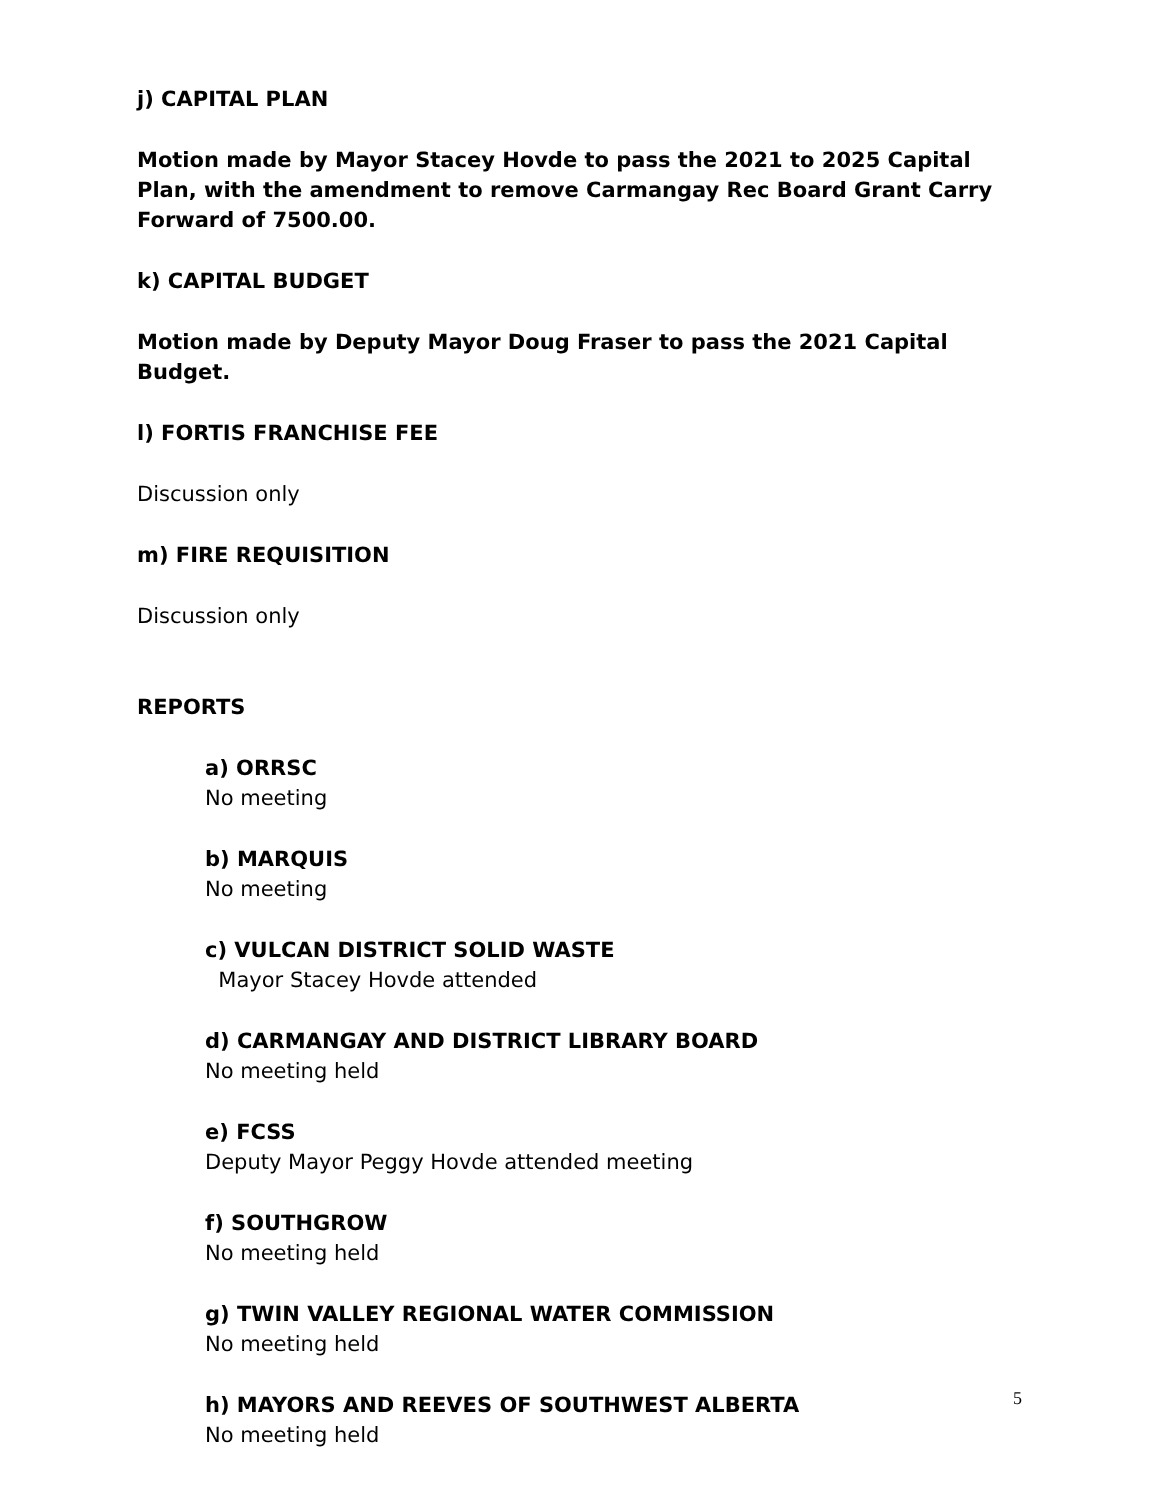j) CAPITAL PLAN
Motion made by Mayor Stacey Hovde to pass the 2021 to 2025 Capital Plan, with the amendment to remove Carmangay Rec Board Grant Carry Forward of 7500.00.
k) CAPITAL BUDGET
Motion made by Deputy Mayor Doug Fraser to pass the 2021 Capital Budget.
l) FORTIS FRANCHISE FEE
Discussion only
m) FIRE REQUISITION
Discussion only
REPORTS
a) ORRSC
No meeting
b) MARQUIS
No meeting
c) VULCAN DISTRICT SOLID WASTE
Mayor Stacey Hovde attended
d) CARMANGAY AND DISTRICT LIBRARY BOARD
No meeting held
e) FCSS
Deputy Mayor Peggy Hovde attended meeting
f) SOUTHGROW
No meeting held
g) TWIN VALLEY REGIONAL WATER COMMISSION
No meeting held
h) MAYORS AND REEVES OF SOUTHWEST ALBERTA
No meeting held
5